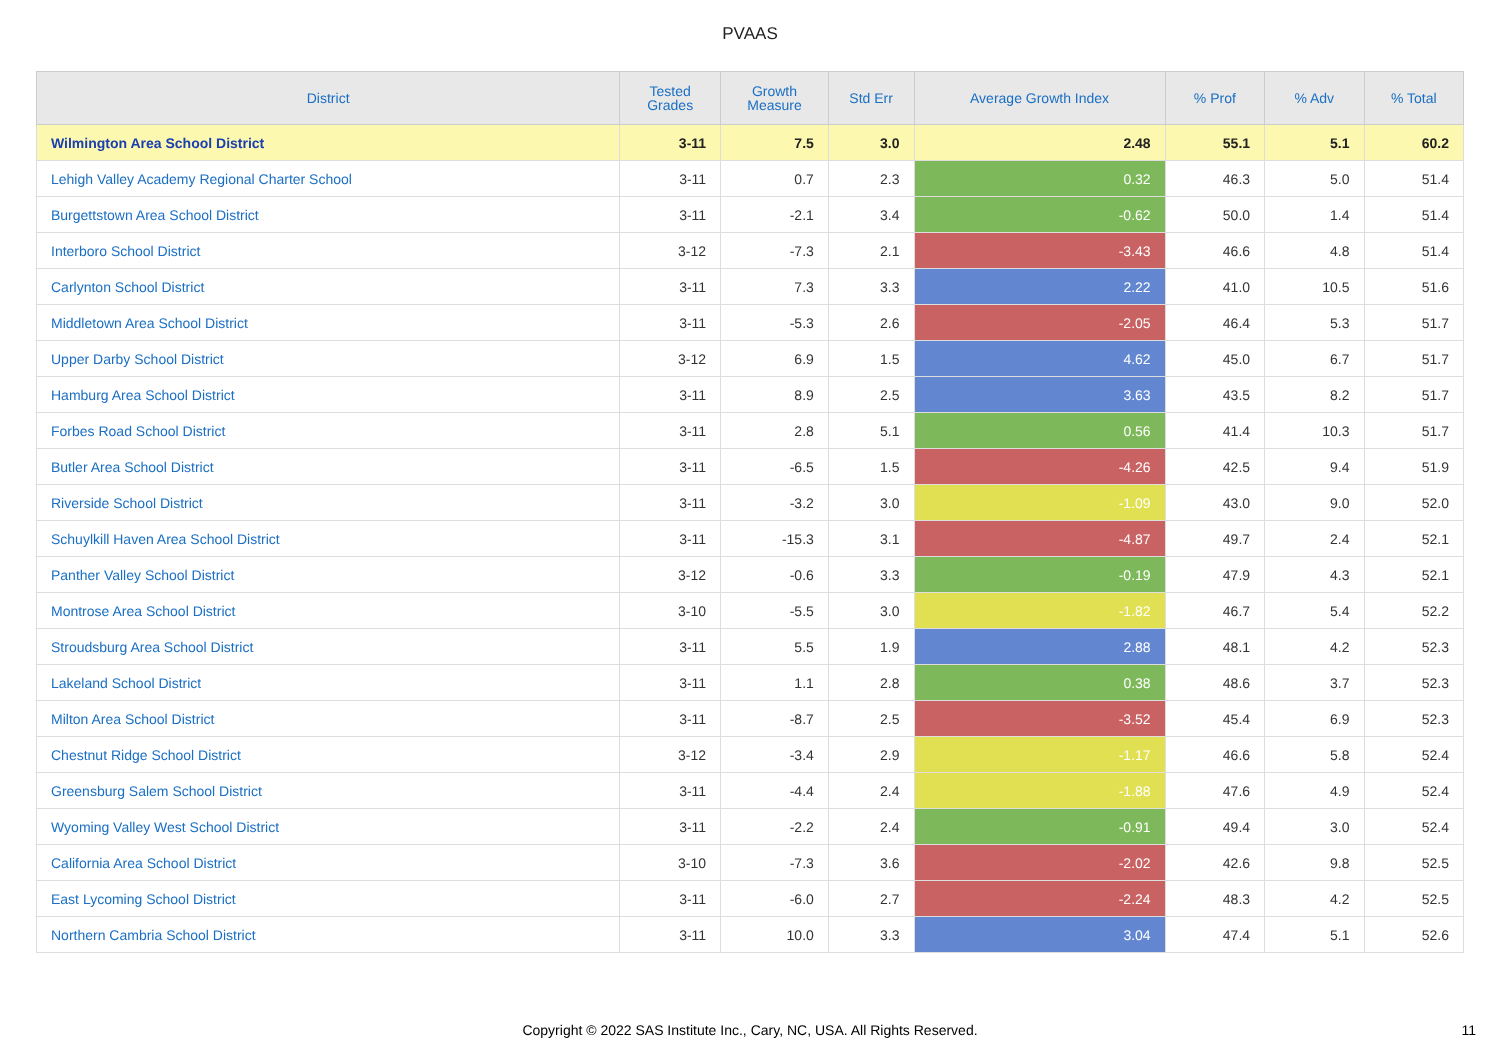PVAAS
| District | Tested Grades | Growth Measure | Std Err | Average Growth Index | % Prof | % Adv | % Total |
| --- | --- | --- | --- | --- | --- | --- | --- |
| Wilmington Area School District | 3-11 | 7.5 | 3.0 | 2.48 | 55.1 | 5.1 | 60.2 |
| Lehigh Valley Academy Regional Charter School | 3-11 | 0.7 | 2.3 | 0.32 | 46.3 | 5.0 | 51.4 |
| Burgettstown Area School District | 3-11 | -2.1 | 3.4 | -0.62 | 50.0 | 1.4 | 51.4 |
| Interboro School District | 3-12 | -7.3 | 2.1 | -3.43 | 46.6 | 4.8 | 51.4 |
| Carlynton School District | 3-11 | 7.3 | 3.3 | 2.22 | 41.0 | 10.5 | 51.6 |
| Middletown Area School District | 3-11 | -5.3 | 2.6 | -2.05 | 46.4 | 5.3 | 51.7 |
| Upper Darby School District | 3-12 | 6.9 | 1.5 | 4.62 | 45.0 | 6.7 | 51.7 |
| Hamburg Area School District | 3-11 | 8.9 | 2.5 | 3.63 | 43.5 | 8.2 | 51.7 |
| Forbes Road School District | 3-11 | 2.8 | 5.1 | 0.56 | 41.4 | 10.3 | 51.7 |
| Butler Area School District | 3-11 | -6.5 | 1.5 | -4.26 | 42.5 | 9.4 | 51.9 |
| Riverside School District | 3-11 | -3.2 | 3.0 | -1.09 | 43.0 | 9.0 | 52.0 |
| Schuylkill Haven Area School District | 3-11 | -15.3 | 3.1 | -4.87 | 49.7 | 2.4 | 52.1 |
| Panther Valley School District | 3-12 | -0.6 | 3.3 | -0.19 | 47.9 | 4.3 | 52.1 |
| Montrose Area School District | 3-10 | -5.5 | 3.0 | -1.82 | 46.7 | 5.4 | 52.2 |
| Stroudsburg Area School District | 3-11 | 5.5 | 1.9 | 2.88 | 48.1 | 4.2 | 52.3 |
| Lakeland School District | 3-11 | 1.1 | 2.8 | 0.38 | 48.6 | 3.7 | 52.3 |
| Milton Area School District | 3-11 | -8.7 | 2.5 | -3.52 | 45.4 | 6.9 | 52.3 |
| Chestnut Ridge School District | 3-12 | -3.4 | 2.9 | -1.17 | 46.6 | 5.8 | 52.4 |
| Greensburg Salem School District | 3-11 | -4.4 | 2.4 | -1.88 | 47.6 | 4.9 | 52.4 |
| Wyoming Valley West School District | 3-11 | -2.2 | 2.4 | -0.91 | 49.4 | 3.0 | 52.4 |
| California Area School District | 3-10 | -7.3 | 3.6 | -2.02 | 42.6 | 9.8 | 52.5 |
| East Lycoming School District | 3-11 | -6.0 | 2.7 | -2.24 | 48.3 | 4.2 | 52.5 |
| Northern Cambria School District | 3-11 | 10.0 | 3.3 | 3.04 | 47.4 | 5.1 | 52.6 |
Copyright © 2022 SAS Institute Inc., Cary, NC, USA. All Rights Reserved. 11